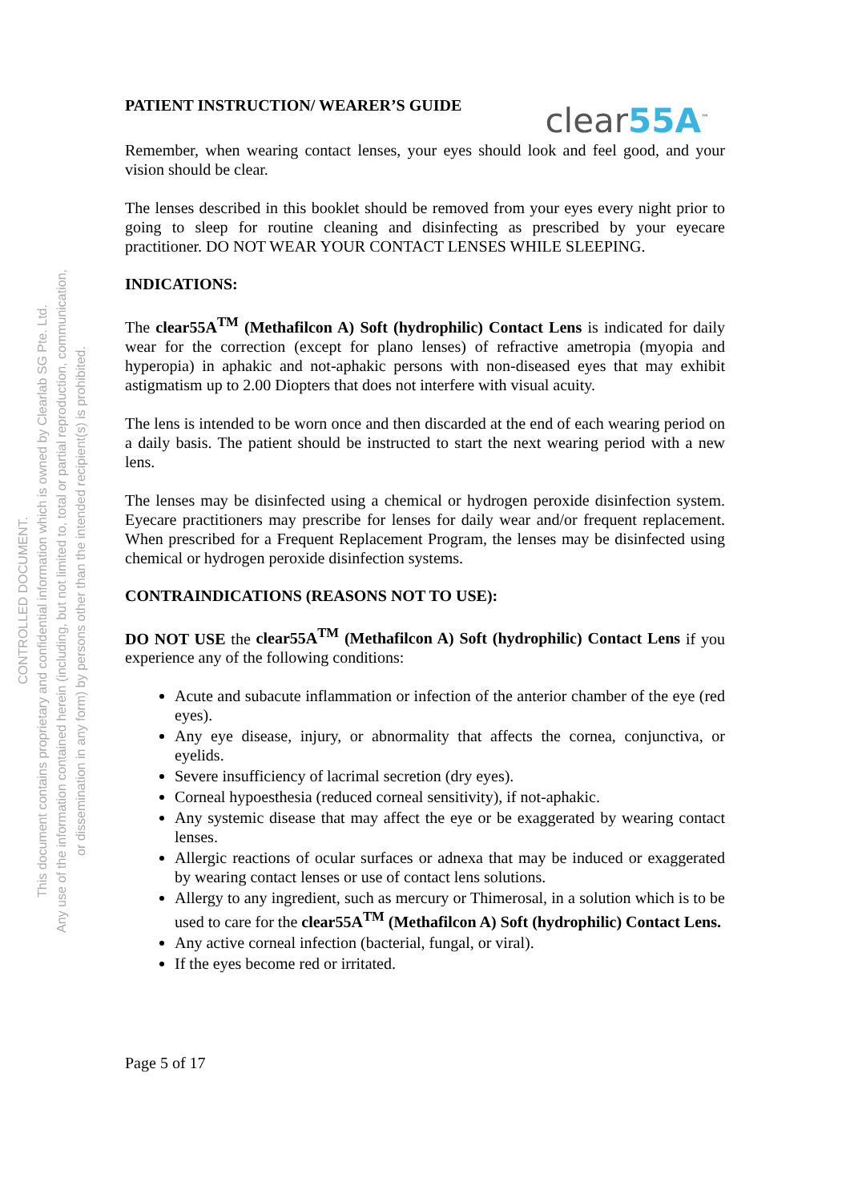CONTROLLED DOCUMENT.
This document contains proprietary and confidential information which is owned by Clearlab SG Pte. Ltd.
Any use of the information contained herein (including, but not limited to, total or partial reproduction, communication,
or dissemination in any form) by persons other than the intended recipient(s) is prohibited.
PATIENT INSTRUCTION/ WEARER’S GUIDE
clear55A<sup>™</sup>
Remember, when wearing contact lenses, your eyes should look and feel good, and your vision should be clear.
The lenses described in this booklet should be removed from your eyes every night prior to going to sleep for routine cleaning and disinfecting as prescribed by your eyecare practitioner. DO NOT WEAR YOUR CONTACT LENSES WHILE SLEEPING.
INDICATIONS:
The clear55A<sup>TM</sup> (Methafilcon A) Soft (hydrophilic) Contact Lens is indicated for daily wear for the correction (except for plano lenses) of refractive ametropia (myopia and hyperopia) in aphakic and not-aphakic persons with non-diseased eyes that may exhibit astigmatism up to 2.00 Diopters that does not interfere with visual acuity.
The lens is intended to be worn once and then discarded at the end of each wearing period on a daily basis. The patient should be instructed to start the next wearing period with a new lens.
The lenses may be disinfected using a chemical or hydrogen peroxide disinfection system. Eyecare practitioners may prescribe for lenses for daily wear and/or frequent replacement. When prescribed for a Frequent Replacement Program, the lenses may be disinfected using chemical or hydrogen peroxide disinfection systems.
CONTRAINDICATIONS (REASONS NOT TO USE):
DO NOT USE the clear55A<sup>TM</sup> (Methafilcon A) Soft (hydrophilic) Contact Lens if you experience any of the following conditions:
Acute and subacute inflammation or infection of the anterior chamber of the eye (red eyes).
Any eye disease, injury, or abnormality that affects the cornea, conjunctiva, or eyelids.
Severe insufficiency of lacrimal secretion (dry eyes).
Corneal hypoesthesia (reduced corneal sensitivity), if not-aphakic.
Any systemic disease that may affect the eye or be exaggerated by wearing contact lenses.
Allergic reactions of ocular surfaces or adnexa that may be induced or exaggerated by wearing contact lenses or use of contact lens solutions.
Allergy to any ingredient, such as mercury or Thimerosal, in a solution which is to be used to care for the clear55A<sup>TM</sup> (Methafilcon A) Soft (hydrophilic) Contact Lens.
Any active corneal infection (bacterial, fungal, or viral).
If the eyes become red or irritated.
Page 5 of 17